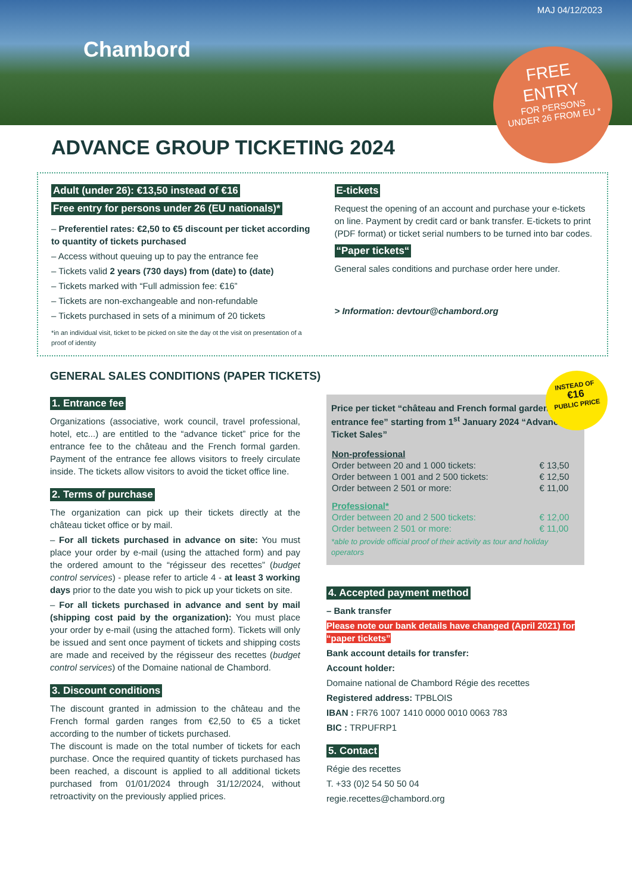MAJ 04/12/2023
Chambord
FREE
ENTRY
FOR PERSONS
UNDER 26 FROM EU *
ADVANCE GROUP TICKETING 2024
Adult (under 26): €13,50 instead of €16
Free entry for persons under 26 (EU nationals)*
– Preferentiel rates: €2,50 to €5 discount per ticket according to quantity of tickets purchased
– Access without queuing up to pay the entrance fee
– Tickets valid 2 years (730 days) from (date) to (date)
– Tickets marked with “Full admission fee: €16”
– Tickets are non-exchangeable and non-refundable
– Tickets purchased in sets of a minimum of 20 tickets
*in an individual visit, ticket to be picked on site the day ot the visit on presentation of a proof of identity
E-tickets
Request the opening of an account and purchase your e-tickets on line. Payment by credit card or bank transfer. E-tickets to print (PDF format) or ticket serial numbers to be turned into bar codes.
“Paper tickets“
General sales conditions and purchase order here under.
> Information: devtour@chambord.org
GENERAL SALES CONDITIONS (PAPER TICKETS)
INSTEAD OF
€16
PUBLIC PRICE
1. Entrance fee
Organizations (associative, work council, travel professional, hotel, etc...) are entitled to the “advance ticket” price for the entrance fee to the château and the French formal garden. Payment of the entrance fee allows visitors to freely circulate inside. The tickets allow visitors to avoid the ticket office line.
2. Terms of purchase
The organization can pick up their tickets directly at the château ticket office or by mail.
– For all tickets purchased in advance on site: You must place your order by e-mail (using the attached form) and pay the ordered amount to the “régisseur des recettes” (budget control services) - please refer to article 4 - at least 3 working days prior to the date you wish to pick up your tickets on site.
– For all tickets purchased in advance and sent by mail (shipping cost paid by the organization): You must place your order by e-mail (using the attached form). Tickets will only be issued and sent once payment of tickets and shipping costs are made and received by the régisseur des recettes (budget control services) of the Domaine national de Chambord.
3. Discount conditions
The discount granted in admission to the château and the French formal garden ranges from €2,50 to €5 a ticket according to the number of tickets purchased.
The discount is made on the total number of tickets for each purchase. Once the required quantity of tickets purchased has been reached, a discount is applied to all additional tickets purchased from 01/01/2024 through 31/12/2024, without retroactivity on the previously applied prices.
Price per ticket “château and French formal garden entrance fee” starting from 1<sup>st</sup> January 2024 “Advanced Ticket Sales”
| Non-professional | |
| --- | --- |
| Order between 20 and 1 000 tickets: | € 13,50 |
| Order between 1 001 and 2 500 tickets: | € 12,50 |
| Order between 2 501 or more: | € 11,00 |
| Professional* | |
| Order between 20 and 2 500 tickets: | € 12,00 |
| Order between 2 501 or more: | € 11,00 |
*able to provide official proof of their activity as tour and holiday operators
4. Accepted payment method
– Bank transfer
Please note our bank details have changed (April 2021) for “paper tickets”
Bank account details for transfer:
Account holder:
Domaine national de Chambord Régie des recettes
Registered address: TPBLOIS
IBAN : FR76 1007 1410 0000 0010 0063 783
BIC : TRPUFRP1
5. Contact
Régie des recettes
T. +33 (0)2 54 50 50 04
regie.recettes@chambord.org